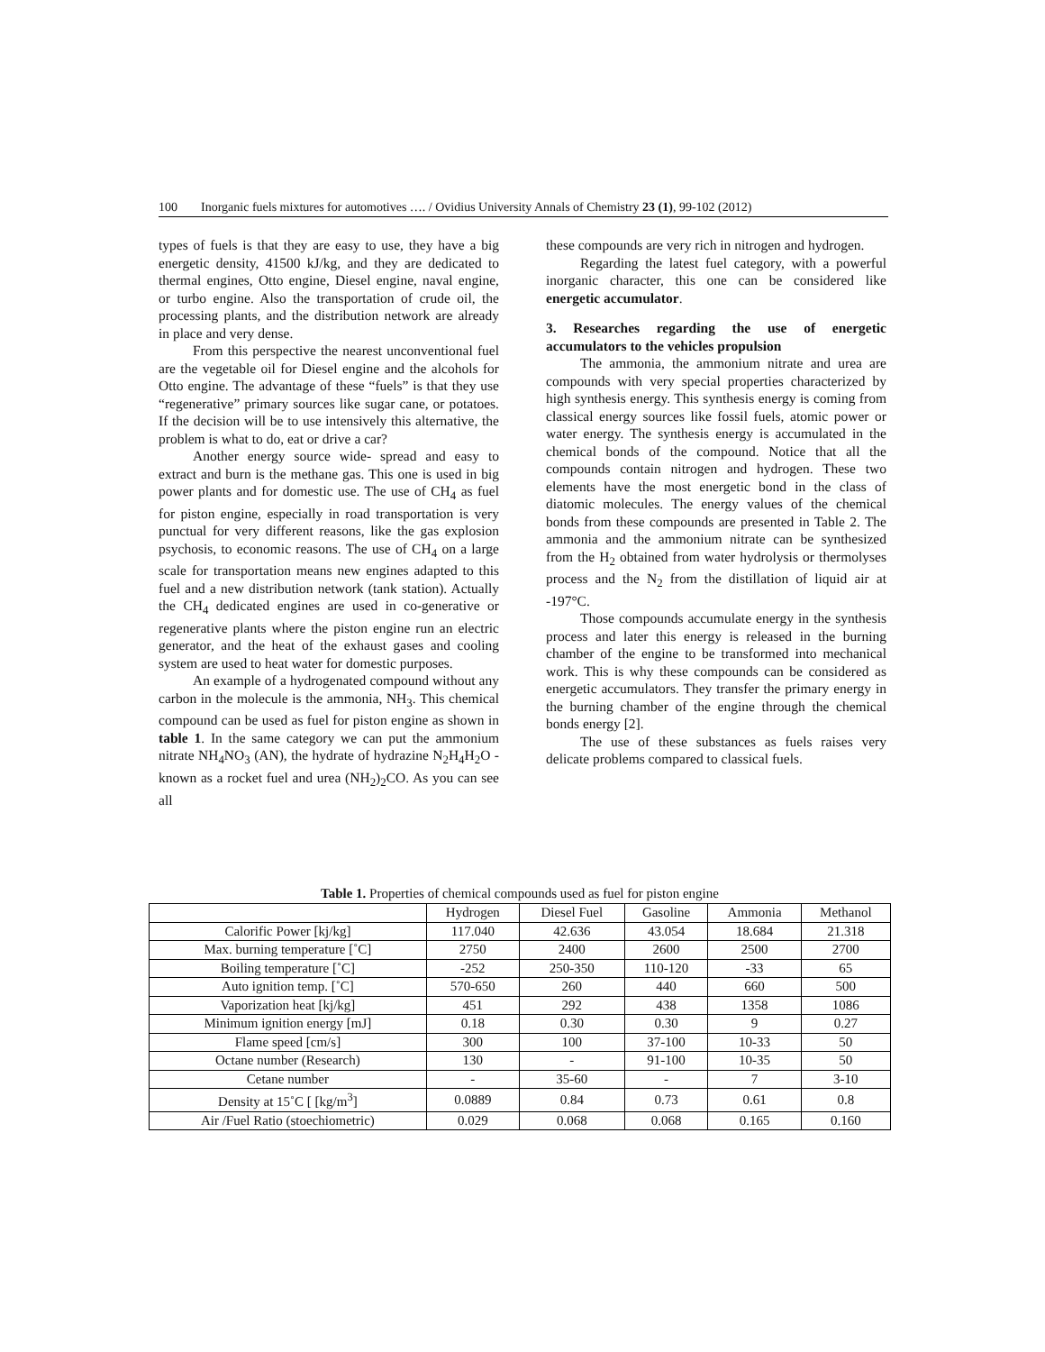100 Inorganic fuels mixtures for automotives …. / Ovidius University Annals of Chemistry 23 (1), 99-102 (2012)
types of fuels is that they are easy to use, they have a big energetic density, 41500 kJ/kg, and they are dedicated to thermal engines, Otto engine, Diesel engine, naval engine, or turbo engine. Also the transportation of crude oil, the processing plants, and the distribution network are already in place and very dense.
From this perspective the nearest unconventional fuel are the vegetable oil for Diesel engine and the alcohols for Otto engine. The advantage of these “fuels” is that they use “regenerative” primary sources like sugar cane, or potatoes. If the decision will be to use intensively this alternative, the problem is what to do, eat or drive a car?
Another energy source wide- spread and easy to extract and burn is the methane gas. This one is used in big power plants and for domestic use. The use of CH<sub>4</sub> as fuel for piston engine, especially in road transportation is very punctual for very different reasons, like the gas explosion psychosis, to economic reasons. The use of CH<sub>4</sub> on a large scale for transportation means new engines adapted to this fuel and a new distribution network (tank station). Actually the CH<sub>4</sub> dedicated engines are used in co-generative or regenerative plants where the piston engine run an electric generator, and the heat of the exhaust gases and cooling system are used to heat water for domestic purposes.
An example of a hydrogenated compound without any carbon in the molecule is the ammonia, NH<sub>3</sub>. This chemical compound can be used as fuel for piston engine as shown in table 1. In the same category we can put the ammonium nitrate NH<sub>4</sub>NO<sub>3</sub> (AN), the hydrate of hydrazine N<sub>2</sub>H<sub>4</sub>H<sub>2</sub>O - known as a rocket fuel and urea (NH<sub>2</sub>)<sub>2</sub>CO. As you can see all
these compounds are very rich in nitrogen and hydrogen.
Regarding the latest fuel category, with a powerful inorganic character, this one can be considered like energetic accumulator.
3. Researches regarding the use of energetic accumulators to the vehicles propulsion
The ammonia, the ammonium nitrate and urea are compounds with very special properties characterized by high synthesis energy. This synthesis energy is coming from classical energy sources like fossil fuels, atomic power or water energy. The synthesis energy is accumulated in the chemical bonds of the compound. Notice that all the compounds contain nitrogen and hydrogen. These two elements have the most energetic bond in the class of diatomic molecules. The energy values of the chemical bonds from these compounds are presented in Table 2. The ammonia and the ammonium nitrate can be synthesized from the H<sub>2</sub> obtained from water hydrolysis or thermolyses process and the N<sub>2</sub> from the distillation of liquid air at -197°C.
Those compounds accumulate energy in the synthesis process and later this energy is released in the burning chamber of the engine to be transformed into mechanical work. This is why these compounds can be considered as energetic accumulators. They transfer the primary energy in the burning chamber of the engine through the chemical bonds energy [2].
The use of these substances as fuels raises very delicate problems compared to classical fuels.
Table 1. Properties of chemical compounds used as fuel for piston engine
| | Hydrogen | Diesel Fuel | Gasoline | Ammonia | Methanol |
| --- | --- | --- | --- | --- | --- |
| Calorific Power [kj/kg] | 117.040 | 42.636 | 43.054 | 18.684 | 21.318 |
| Max. burning temperature [˚C] | 2750 | 2400 | 2600 | 2500 | 2700 |
| Boiling temperature [˚C] | -252 | 250-350 | 110-120 | -33 | 65 |
| Auto ignition temp. [˚C] | 570-650 | 260 | 440 | 660 | 500 |
| Vaporization heat [kj/kg] | 451 | 292 | 438 | 1358 | 1086 |
| Minimum ignition energy [mJ] | 0.18 | 0.30 | 0.30 | 9 | 0.27 |
| Flame speed [cm/s] | 300 | 100 | 37-100 | 10-33 | 50 |
| Octane number (Research) | 130 | - | 91-100 | 10-35 | 50 |
| Cetane number | - | 35-60 | - | 7 | 3-10 |
| Density at 15˚C [ [kg/m<sup>3</sup>] | 0.0889 | 0.84 | 0.73 | 0.61 | 0.8 |
| Air /Fuel Ratio (stoechiometric) | 0.029 | 0.068 | 0.068 | 0.165 | 0.160 |